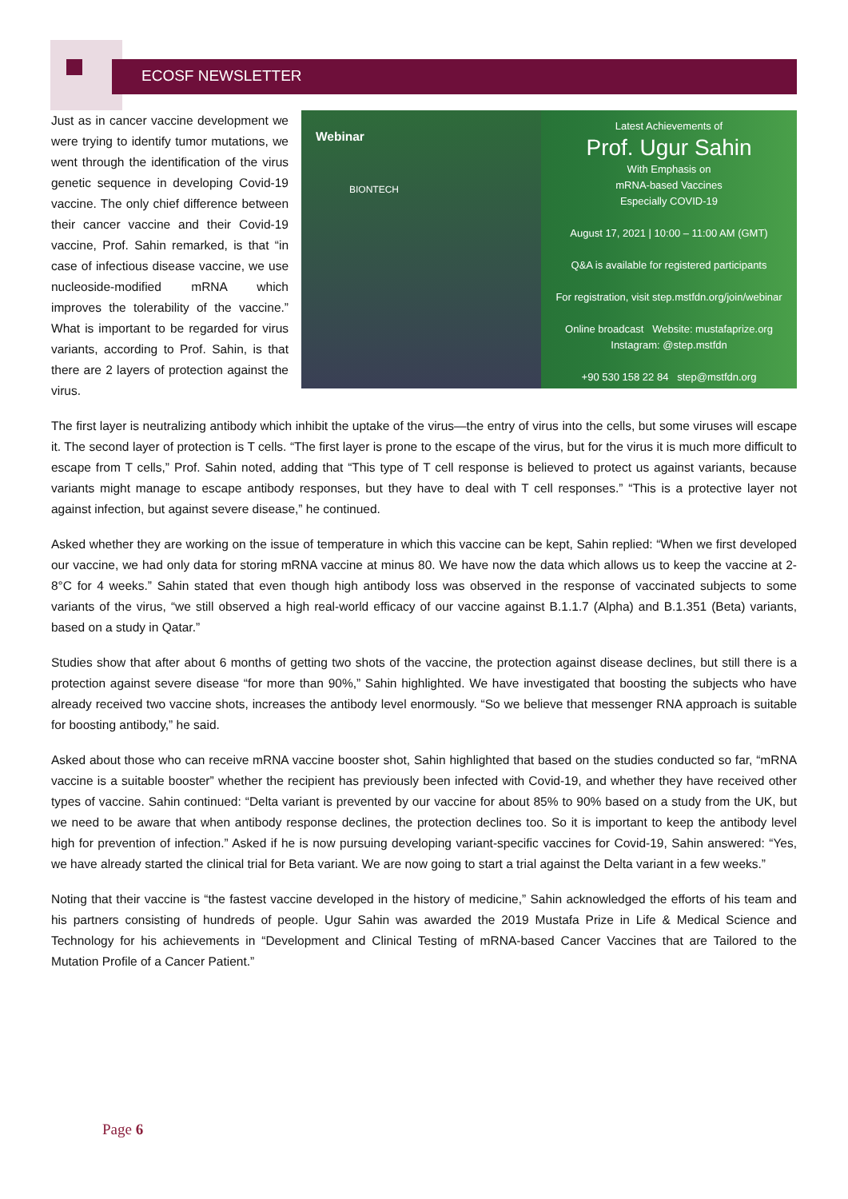ECOSF NEWSLETTER
Just as in cancer vaccine development we were trying to identify tumor mutations, we went through the identification of the virus genetic sequence in developing Covid-19 vaccine. The only chief difference between their cancer vaccine and their Covid-19 vaccine, Prof. Sahin remarked, is that “in case of infectious disease vaccine, we use nucleoside-modified mRNA which improves the tolerability of the vaccine.” What is important to be regarded for virus variants, according to Prof. Sahin, is that there are 2 layers of protection against the virus.
Webinar
BIONTECH
Latest Achievements of
Prof. Ugur Sahin
With Emphasis on
mRNA-based Vaccines
Especially COVID-19
August 17, 2021 | 10:00 – 11:00 AM (GMT)
Q&A is available for registered participants
For registration, visit step.mstfdn.org/join/webinar
Online broadcast Website: mustafaprize.org Instagram: @step.mstfdn
+90 530 158 22 84 step@mstfdn.org
The first layer is neutralizing antibody which inhibit the uptake of the virus—the entry of virus into the cells, but some viruses will escape it. The second layer of protection is T cells. “The first layer is prone to the escape of the virus, but for the virus it is much more difficult to escape from T cells,” Prof. Sahin noted, adding that “This type of T cell response is believed to protect us against variants, because variants might manage to escape antibody responses, but they have to deal with T cell responses.” “This is a protective layer not against infection, but against severe disease,” he continued.
Asked whether they are working on the issue of temperature in which this vaccine can be kept, Sahin replied: “When we first developed our vaccine, we had only data for storing mRNA vaccine at minus 80. We have now the data which allows us to keep the vaccine at 2-8°C for 4 weeks.” Sahin stated that even though high antibody loss was observed in the response of vaccinated subjects to some variants of the virus, “we still observed a high real-world efficacy of our vaccine against B.1.1.7 (Alpha) and B.1.351 (Beta) variants, based on a study in Qatar.”
Studies show that after about 6 months of getting two shots of the vaccine, the protection against disease declines, but still there is a protection against severe disease “for more than 90%,” Sahin highlighted. We have investigated that boosting the subjects who have already received two vaccine shots, increases the antibody level enormously. “So we believe that messenger RNA approach is suitable for boosting antibody,” he said.
Asked about those who can receive mRNA vaccine booster shot, Sahin highlighted that based on the studies conducted so far, “mRNA vaccine is a suitable booster” whether the recipient has previously been infected with Covid-19, and whether they have received other types of vaccine. Sahin continued: “Delta variant is prevented by our vaccine for about 85% to 90% based on a study from the UK, but we need to be aware that when antibody response declines, the protection declines too. So it is important to keep the antibody level high for prevention of infection.” Asked if he is now pursuing developing variant-specific vaccines for Covid-19, Sahin answered: “Yes, we have already started the clinical trial for Beta variant. We are now going to start a trial against the Delta variant in a few weeks.”
Noting that their vaccine is “the fastest vaccine developed in the history of medicine,” Sahin acknowledged the efforts of his team and his partners consisting of hundreds of people. Ugur Sahin was awarded the 2019 Mustafa Prize in Life & Medical Science and Technology for his achievements in “Development and Clinical Testing of mRNA-based Cancer Vaccines that are Tailored to the Mutation Profile of a Cancer Patient.”
Page 6